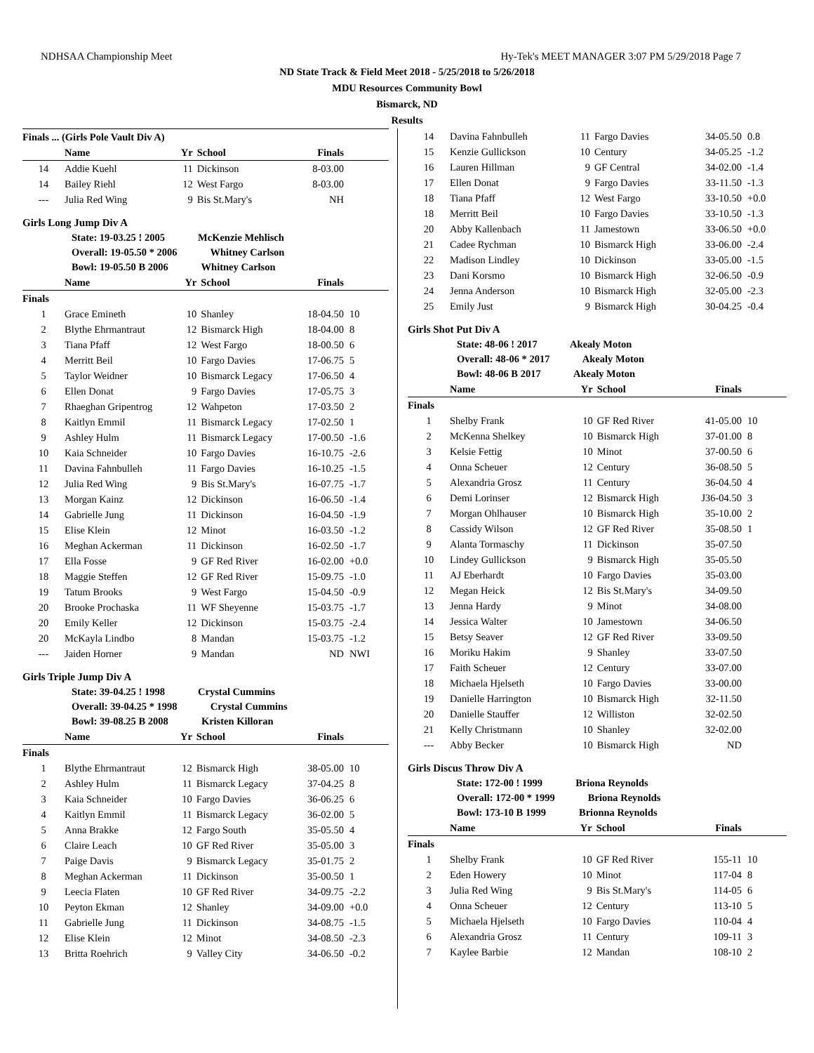NDHSAA Championship Meet Hy-Tek's MEET MANAGER 3:07 PM 5/29/2018 Page 7
ND State Track & Field Meet 2018 - 5/25/2018 to 5/26/2018
MDU Resources Community Bowl
Bismarck, ND
Results
| Finals ... (Girls Pole Vault Div A) | | | | | |
| | Name | Yr | School | Finals | |
| 14 | Addie Kuehl | 11 | Dickinson | 8-03.00 | |
| 14 | Bailey Riehl | 12 | West Fargo | 8-03.00 | |
| --- | Julia Red Wing | 9 | Bis St.Mary's | NH | |
Girls Long Jump Div A
State: 19-03.25 ! 2005 McKenzie Mehlisch
Overall: 19-05.50 * 2006 Whitney Carlson
Bowl: 19-05.50 B 2006 Whitney Carlson
| | Name | Yr | School | Finals | |
| --- | --- | --- | --- | --- | --- |
| Finals | | | | | |
| 1 | Grace Emineth | 10 | Shanley | 18-04.50 | 10 |
| 2 | Blythe Ehrmantraut | 12 | Bismarck High | 18-04.00 | 8 |
| 3 | Tiana Pfaff | 12 | West Fargo | 18-00.50 | 6 |
| 4 | Merritt Beil | 10 | Fargo Davies | 17-06.75 | 5 |
| 5 | Taylor Weidner | 10 | Bismarck Legacy | 17-06.50 | 4 |
| 6 | Ellen Donat | 9 | Fargo Davies | 17-05.75 | 3 |
| 7 | Rhaeghan Gripentrog | 12 | Wahpeton | 17-03.50 | 2 |
| 8 | Kaitlyn Emmil | 11 | Bismarck Legacy | 17-02.50 | 1 |
| 9 | Ashley Hulm | 11 | Bismarck Legacy | 17-00.50 | -1.6 |
| 10 | Kaia Schneider | 10 | Fargo Davies | 16-10.75 | -2.6 |
| 11 | Davina Fahnbulleh | 11 | Fargo Davies | 16-10.25 | -1.5 |
| 12 | Julia Red Wing | 9 | Bis St.Mary's | 16-07.75 | -1.7 |
| 13 | Morgan Kainz | 12 | Dickinson | 16-06.50 | -1.4 |
| 14 | Gabrielle Jung | 11 | Dickinson | 16-04.50 | -1.9 |
| 15 | Elise Klein | 12 | Minot | 16-03.50 | -1.2 |
| 16 | Meghan Ackerman | 11 | Dickinson | 16-02.50 | -1.7 |
| 17 | Ella Fosse | 9 | GF Red River | 16-02.00 | +0.0 |
| 18 | Maggie Steffen | 12 | GF Red River | 15-09.75 | -1.0 |
| 19 | Tatum Brooks | 9 | West Fargo | 15-04.50 | -0.9 |
| 20 | Brooke Prochaska | 11 | WF Sheyenne | 15-03.75 | -1.7 |
| 20 | Emily Keller | 12 | Dickinson | 15-03.75 | -2.4 |
| 20 | McKayla Lindbo | 8 | Mandan | 15-03.75 | -1.2 |
| --- | Jaiden Horner | 9 | Mandan | ND | NWI |
Girls Triple Jump Div A
State: 39-04.25 ! 1998 Crystal Cummins
Overall: 39-04.25 * 1998 Crystal Cummins
Bowl: 39-08.25 B 2008 Kristen Killoran
| | Name | Yr | School | Finals | |
| --- | --- | --- | --- | --- | --- |
| Finals | | | | | |
| 1 | Blythe Ehrmantraut | 12 | Bismarck High | 38-05.00 | 10 |
| 2 | Ashley Hulm | 11 | Bismarck Legacy | 37-04.25 | 8 |
| 3 | Kaia Schneider | 10 | Fargo Davies | 36-06.25 | 6 |
| 4 | Kaitlyn Emmil | 11 | Bismarck Legacy | 36-02.00 | 5 |
| 5 | Anna Brakke | 12 | Fargo South | 35-05.50 | 4 |
| 6 | Claire Leach | 10 | GF Red River | 35-05.00 | 3 |
| 7 | Paige Davis | 9 | Bismarck Legacy | 35-01.75 | 2 |
| 8 | Meghan Ackerman | 11 | Dickinson | 35-00.50 | 1 |
| 9 | Leecia Flaten | 10 | GF Red River | 34-09.75 | -2.2 |
| 10 | Peyton Ekman | 12 | Shanley | 34-09.00 | +0.0 |
| 11 | Gabrielle Jung | 11 | Dickinson | 34-08.75 | -1.5 |
| 12 | Elise Klein | 12 | Minot | 34-08.50 | -2.3 |
| 13 | Britta Roehrich | 9 | Valley City | 34-06.50 | -0.2 |
| 14 | Davina Fahnbulleh | 11 | Fargo Davies | 34-05.50 | 0.8 |
| 15 | Kenzie Gullickson | 10 | Century | 34-05.25 | -1.2 |
| 16 | Lauren Hillman | 9 | GF Central | 34-02.00 | -1.4 |
| 17 | Ellen Donat | 9 | Fargo Davies | 33-11.50 | -1.3 |
| 18 | Tiana Pfaff | 12 | West Fargo | 33-10.50 | +0.0 |
| 18 | Merritt Beil | 10 | Fargo Davies | 33-10.50 | -1.3 |
| 20 | Abby Kallenbach | 11 | Jamestown | 33-06.50 | +0.0 |
| 21 | Cadee Rychman | 10 | Bismarck High | 33-06.00 | -2.4 |
| 22 | Madison Lindley | 10 | Dickinson | 33-05.00 | -1.5 |
| 23 | Dani Korsmo | 10 | Bismarck High | 32-06.50 | -0.9 |
| 24 | Jenna Anderson | 10 | Bismarck High | 32-05.00 | -2.3 |
| 25 | Emily Just | 9 | Bismarck High | 30-04.25 | -0.4 |
Girls Shot Put Div A
State: 48-06 ! 2017 Akealy Moton
Overall: 48-06 * 2017 Akealy Moton
Bowl: 48-06 B 2017 Akealy Moton
| | Name | Yr | School | Finals | |
| --- | --- | --- | --- | --- | --- |
| Finals | | | | | |
| 1 | Shelby Frank | 10 | GF Red River | 41-05.00 | 10 |
| 2 | McKenna Shelkey | 10 | Bismarck High | 37-01.00 | 8 |
| 3 | Kelsie Fettig | 10 | Minot | 37-00.50 | 6 |
| 4 | Onna Scheuer | 12 | Century | 36-08.50 | 5 |
| 5 | Alexandria Grosz | 11 | Century | 36-04.50 | 4 |
| 6 | Demi Lorinser | 12 | Bismarck High | J36-04.50 | 3 |
| 7 | Morgan Ohlhauser | 10 | Bismarck High | 35-10.00 | 2 |
| 8 | Cassidy Wilson | 12 | GF Red River | 35-08.50 | 1 |
| 9 | Alanta Tormaschy | 11 | Dickinson | 35-07.50 | |
| 10 | Lindey Gullickson | 9 | Bismarck High | 35-05.50 | |
| 11 | AJ Eberhardt | 10 | Fargo Davies | 35-03.00 | |
| 12 | Megan Heick | 12 | Bis St.Mary's | 34-09.50 | |
| 13 | Jenna Hardy | 9 | Minot | 34-08.00 | |
| 14 | Jessica Walter | 10 | Jamestown | 34-06.50 | |
| 15 | Betsy Seaver | 12 | GF Red River | 33-09.50 | |
| 16 | Moriku Hakim | 9 | Shanley | 33-07.50 | |
| 17 | Faith Scheuer | 12 | Century | 33-07.00 | |
| 18 | Michaela Hjelseth | 10 | Fargo Davies | 33-00.00 | |
| 19 | Danielle Harrington | 10 | Bismarck High | 32-11.50 | |
| 20 | Danielle Stauffer | 12 | Williston | 32-02.50 | |
| 21 | Kelly Christmann | 10 | Shanley | 32-02.00 | |
| --- | Abby Becker | 10 | Bismarck High | ND | |
Girls Discus Throw Div A
State: 172-00 ! 1999 Briona Reynolds
Overall: 172-00 * 1999 Briona Reynolds
Bowl: 173-10 B 1999 Brionna Reynolds
| | Name | Yr | School | Finals | |
| --- | --- | --- | --- | --- | --- |
| Finals | | | | | |
| 1 | Shelby Frank | 10 | GF Red River | 155-11 | 10 |
| 2 | Eden Howery | 10 | Minot | 117-04 | 8 |
| 3 | Julia Red Wing | 9 | Bis St.Mary's | 114-05 | 6 |
| 4 | Onna Scheuer | 12 | Century | 113-10 | 5 |
| 5 | Michaela Hjelseth | 10 | Fargo Davies | 110-04 | 4 |
| 6 | Alexandria Grosz | 11 | Century | 109-11 | 3 |
| 7 | Kaylee Barbie | 12 | Mandan | 108-10 | 2 |